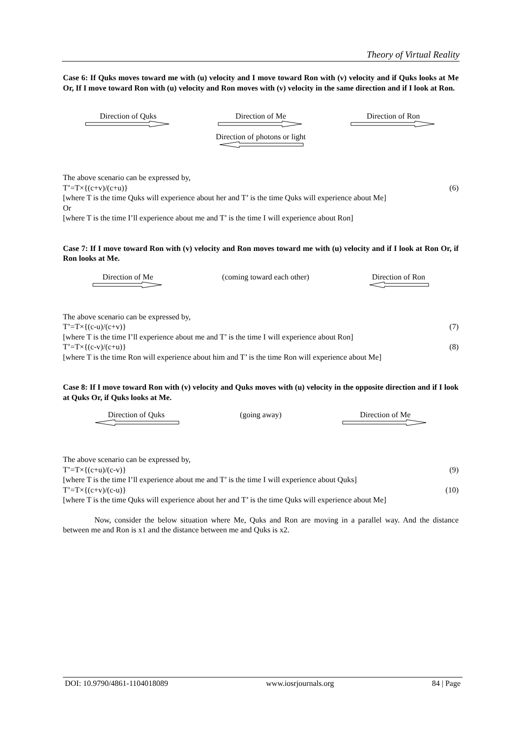Theory of Virtual Reality
Case 6: If Quks moves toward me with (u) velocity and I move toward Ron with (v) velocity and if Quks looks at Me Or, If I move toward Ron with (u) velocity and Ron moves with (v) velocity in the same direction and if I look at Ron.
Direction of Quks Direction of Me
Direction of photons or light
Direction of Ron
The above scenario can be expressed by,
T’=T×{(c+v)/(c+u)} (6)
[where T is the time Quks will experience about her and T’ is the time Quks will experience about Me]
Or
[where T is the time I’ll experience about me and T’ is the time I will experience about Ron]
Case 7: If I move toward Ron with (v) velocity and Ron moves toward me with (u) velocity and if I look at Ron Or, if Ron looks at Me.
Direction of Me (coming toward each other) Direction of Ron
The above scenario can be expressed by,
T’=T×{(c-u)/(c+v)} (7)
[where T is the time I’ll experience about me and T’ is the time I will experience about Ron]
T’=T×{(c-v)/(c+u)} (8)
[where T is the time Ron will experience about him and T’ is the time Ron will experience about Me]
Case 8: If I move toward Ron with (v) velocity and Quks moves with (u) velocity in the opposite direction and if I look at Quks Or, if Quks looks at Me.
Direction of Quks (going away) Direction of Me
The above scenario can be expressed by,
T’=T×{(c+u)/(c-v)} (9)
[where T is the time I’ll experience about me and T’ is the time I will experience about Quks]
T’=T×{(c+v)/(c-u)} (10)
[where T is the time Quks will experience about her and T’ is the time Quks will experience about Me]
Now, consider the below situation where Me, Quks and Ron are moving in a parallel way. And the distance between me and Ron is x1 and the distance between me and Quks is x2.
DOI: 10.9790/4861-1104018089 www.iosrjournals.org 84 | Page